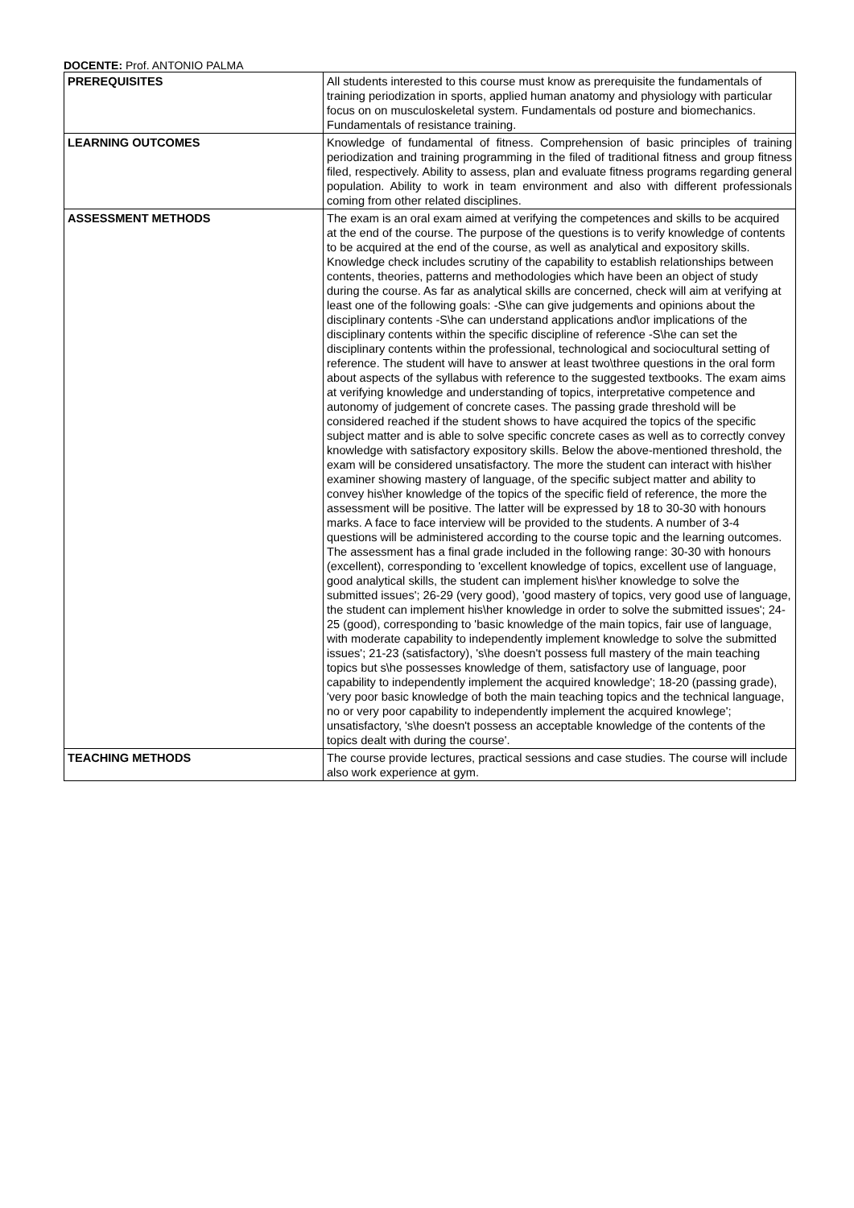DOCENTE: Prof. ANTONIO PALMA
| PREREQUISITES | All students interested to this course must know as prerequisite the fundamentals of training periodization in sports, applied human anatomy and physiology with particular focus on on musculoskeletal system. Fundamentals od posture and biomechanics. Fundamentals of resistance training. |
| LEARNING OUTCOMES | Knowledge of fundamental of fitness. Comprehension of basic principles of training periodization and training programming in the filed of traditional fitness and group fitness filed, respectively. Ability to assess, plan and evaluate fitness programs regarding general population. Ability to work in team environment and also with different professionals coming from other related disciplines. |
| ASSESSMENT METHODS | The exam is an oral exam aimed at verifying the competences and skills to be acquired at the end of the course. The purpose of the questions is to verify knowledge of contents to be acquired at the end of the course, as well as analytical and expository skills. Knowledge check includes scrutiny of the capability to establish relationships between contents, theories, patterns and methodologies which have been an object of study during the course. As far as analytical skills are concerned, check will aim at verifying at least one of the following goals: -S\he can give judgements and opinions about the disciplinary contents -S\he can understand applications and\or implications of the disciplinary contents within the specific discipline of reference -S\he can set the disciplinary contents within the professional, technological and sociocultural setting of reference. The student will have to answer at least two\three questions in the oral form about aspects of the syllabus with reference to the suggested textbooks. The exam aims at verifying knowledge and understanding of topics, interpretative competence and autonomy of judgement of concrete cases. The passing grade threshold will be considered reached if the student shows to have acquired the topics of the specific subject matter and is able to solve specific concrete cases as well as to correctly convey knowledge with satisfactory expository skills. Below the above-mentioned threshold, the exam will be considered unsatisfactory. The more the student can interact with his\her examiner showing mastery of language, of the specific subject matter and ability to convey his\her knowledge of the topics of the specific field of reference, the more the assessment will be positive. The latter will be expressed by 18 to 30-30 with honours marks. A face to face interview will be provided to the students. A number of 3-4 questions will be administered according to the course topic and the learning outcomes. The assessment has a final grade included in the following range: 30-30 with honours (excellent), corresponding to 'excellent knowledge of topics, excellent use of language, good analytical skills, the student can implement his\her knowledge to solve the submitted issues'; 26-29 (very good), 'good mastery of topics, very good use of language, the student can implement his\her knowledge in order to solve the submitted issues'; 24-25 (good), corresponding to 'basic knowledge of the main topics, fair use of language, with moderate capability to independently implement knowledge to solve the submitted issues'; 21-23 (satisfactory), 's\he doesn't possess full mastery of the main teaching topics but s\he possesses knowledge of them, satisfactory use of language, poor capability to independently implement the acquired knowledge'; 18-20 (passing grade), 'very poor basic knowledge of both the main teaching topics and the technical language, no or very poor capability to independently implement the acquired knowlege'; unsatisfactory, 's\he doesn't possess an acceptable knowledge of the contents of the topics dealt with during the course'. |
| TEACHING METHODS | The course provide lectures, practical sessions and case studies. The course will include also work experience at gym. |